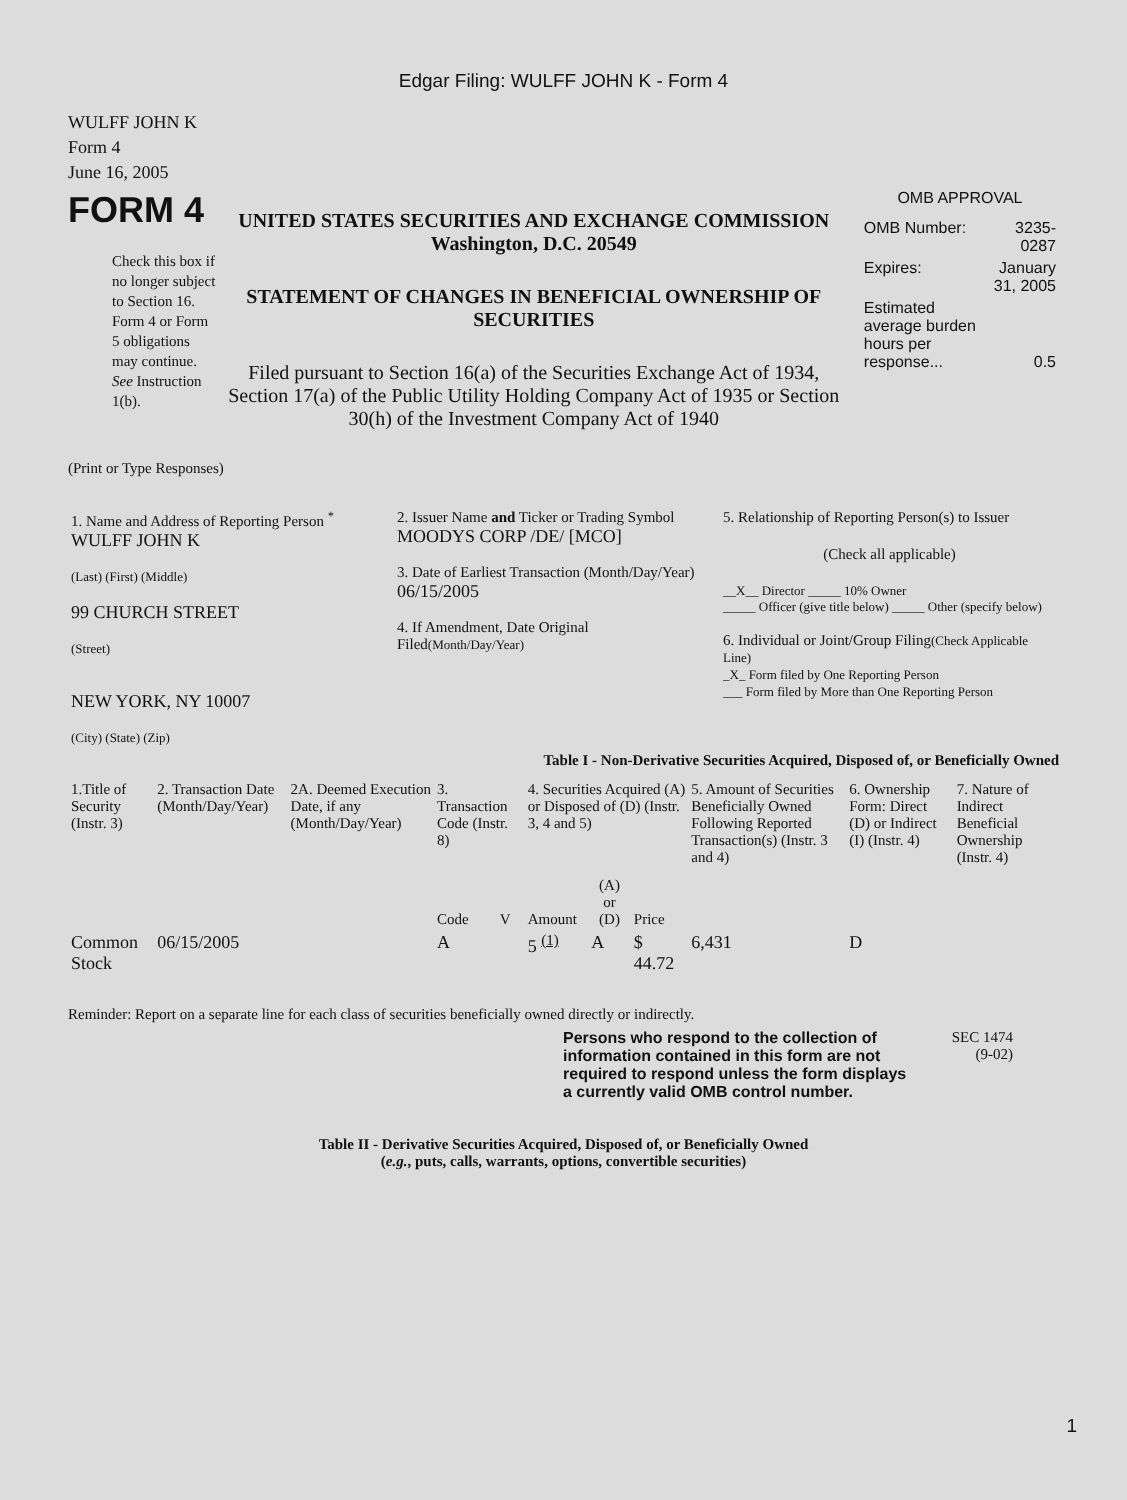Edgar Filing: WULFF JOHN K - Form 4
WULFF JOHN K
Form 4
June 16, 2005
FORM 4
Check this box if no longer subject to Section 16. Form 4 or Form 5 obligations may continue. See Instruction 1(b).
UNITED STATES SECURITIES AND EXCHANGE COMMISSION
Washington, D.C. 20549
STATEMENT OF CHANGES IN BENEFICIAL OWNERSHIP OF SECURITIES
Filed pursuant to Section 16(a) of the Securities Exchange Act of 1934, Section 17(a) of the Public Utility Holding Company Act of 1935 or Section 30(h) of the Investment Company Act of 1940
OMB APPROVAL
| OMB Number: | 3235-0287 |
| Expires: | January 31, 2005 |
| Estimated average burden hours per response... | 0.5 |
(Print or Type Responses)
| 1. Name and Address of Reporting Person <sup>*</sup> WULFF JOHN K (Last) (First) (Middle) 99 CHURCH STREET (Street) NEW YORK, NY 10007 (City) (State) (Zip) | 2. Issuer Name and Ticker or Trading Symbol MOODYS CORP /DE/ [MCO] 3. Date of Earliest Transaction (Month/Day/Year) 06/15/2005 4. If Amendment, Date Original Filed (Month/Day/Year) | 5. Relationship of Reporting Person(s) to Issuer (Check all applicable) __X__ Director _____ 10% Owner _____ Officer (give title below) _____ Other (specify below) 6. Individual or Joint/Group Filing (Check Applicable Line) _X_ Form filed by One Reporting Person ___ Form filed by More than One Reporting Person |
Table I - Non-Derivative Securities Acquired, Disposed of, or Beneficially Owned
| 1.Title of Security (Instr. 3) | 2. Transaction Date (Month/Day/Year) | 2A. Deemed Execution Date, if any (Month/Day/Year) | 3. Transaction Code (Instr. 8) | | 4. Securities Acquired (A) or Disposed of (D) (Instr. 3, 4 and 5) | | | 5. Amount of Securities Beneficially Owned Following Reported Transaction(s) (Instr. 3 and 4) | 6. Ownership Form: Direct (D) or Indirect (I) (Instr. 4) | 7. Nature of Indirect Beneficial Ownership (Instr. 4) |
| --- | --- | --- | --- | --- | --- | --- | --- | --- | --- | --- |
| | | | Code | V | Amount | (A) or (D) | Price | | | |
| Common Stock | 06/15/2005 | | A | | 5 <sup>(1)</sup> | A | $ 44.72 | 6,431 | D | |
Reminder: Report on a separate line for each class of securities beneficially owned directly or indirectly.
Persons who respond to the collection of information contained in this form are not required to respond unless the form displays a currently valid OMB control number.
SEC 1474
(9-02)
Table II - Derivative Securities Acquired, Disposed of, or Beneficially Owned
(e.g., puts, calls, warrants, options, convertible securities)
1